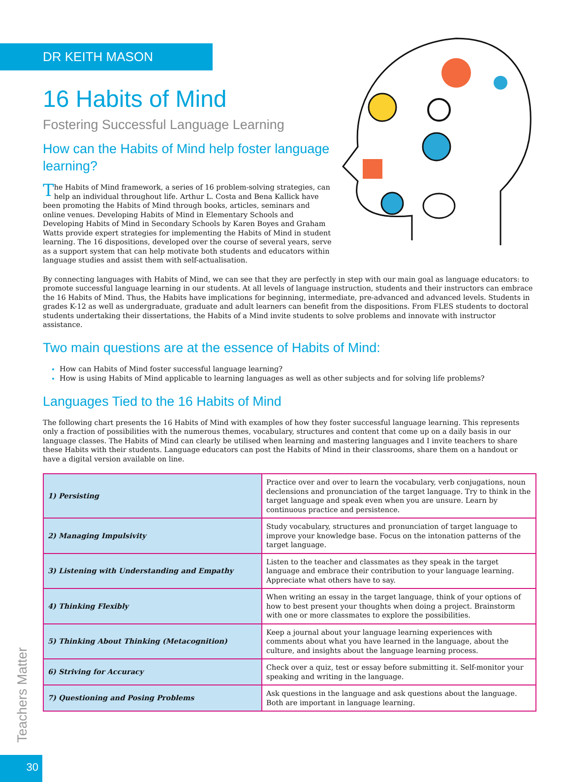DR KEITH MASON
16 Habits of Mind
Fostering Successful Language Learning
How can the Habits of Mind help foster language learning?
The Habits of Mind framework, a series of 16 problem-solving strategies, can help an individual throughout life. Arthur L. Costa and Bena Kallick have been promoting the Habits of Mind through books, articles, seminars and online venues. Developing Habits of Mind in Elementary Schools and Developing Habits of Mind in Secondary Schools by Karen Boyes and Graham Watts provide expert strategies for implementing the Habits of Mind in student learning. The 16 dispositions, developed over the course of several years, serve as a support system that can help motivate both students and educators within language studies and assist them with self-actualisation.
By connecting languages with Habits of Mind, we can see that they are perfectly in step with our main goal as language educators: to promote successful language learning in our students. At all levels of language instruction, students and their instructors can embrace the 16 Habits of Mind. Thus, the Habits have implications for beginning, intermediate, pre-advanced and advanced levels. Students in grades K-12 as well as undergraduate, graduate and adult learners can benefit from the dispositions. From FLES students to doctoral students undertaking their dissertations, the Habits of a Mind invite students to solve problems and innovate with instructor assistance.
Two main questions are at the essence of Habits of Mind:
How can Habits of Mind foster successful language learning?
How is using Habits of Mind applicable to learning languages as well as other subjects and for solving life problems?
Languages Tied to the 16 Habits of Mind
The following chart presents the 16 Habits of Mind with examples of how they foster successful language learning. This represents only a fraction of possibilities with the numerous themes, vocabulary, structures and content that come up on a daily basis in our language classes. The Habits of Mind can clearly be utilised when learning and mastering languages and I invite teachers to share these Habits with their students. Language educators can post the Habits of Mind in their classrooms, share them on a handout or have a digital version available on line.
| 1) Persisting | Practice over and over to learn the vocabulary, verb conjugations, noun declensions and pronunciation of the target language. Try to think in the target language and speak even when you are unsure. Learn by continuous practice and persistence. |
| 2) Managing Impulsivity | Study vocabulary, structures and pronunciation of target language to improve your knowledge base. Focus on the intonation patterns of the target language. |
| 3) Listening with Understanding and Empathy | Listen to the teacher and classmates as they speak in the target language and embrace their contribution to your language learning. Appreciate what others have to say. |
| 4) Thinking Flexibly | When writing an essay in the target language, think of your options of how to best present your thoughts when doing a project. Brainstorm with one or more classmates to explore the possibilities. |
| 5) Thinking About Thinking (Metacognition) | Keep a journal about your language learning experiences with comments about what you have learned in the language, about the culture, and insights about the language learning process. |
| 6) Striving for Accuracy | Check over a quiz, test or essay before submitting it. Self-monitor your speaking and writing in the language. |
| 7) Questioning and Posing Problems | Ask questions in the language and ask questions about the language. Both are important in language learning. |
Teachers Matter
30